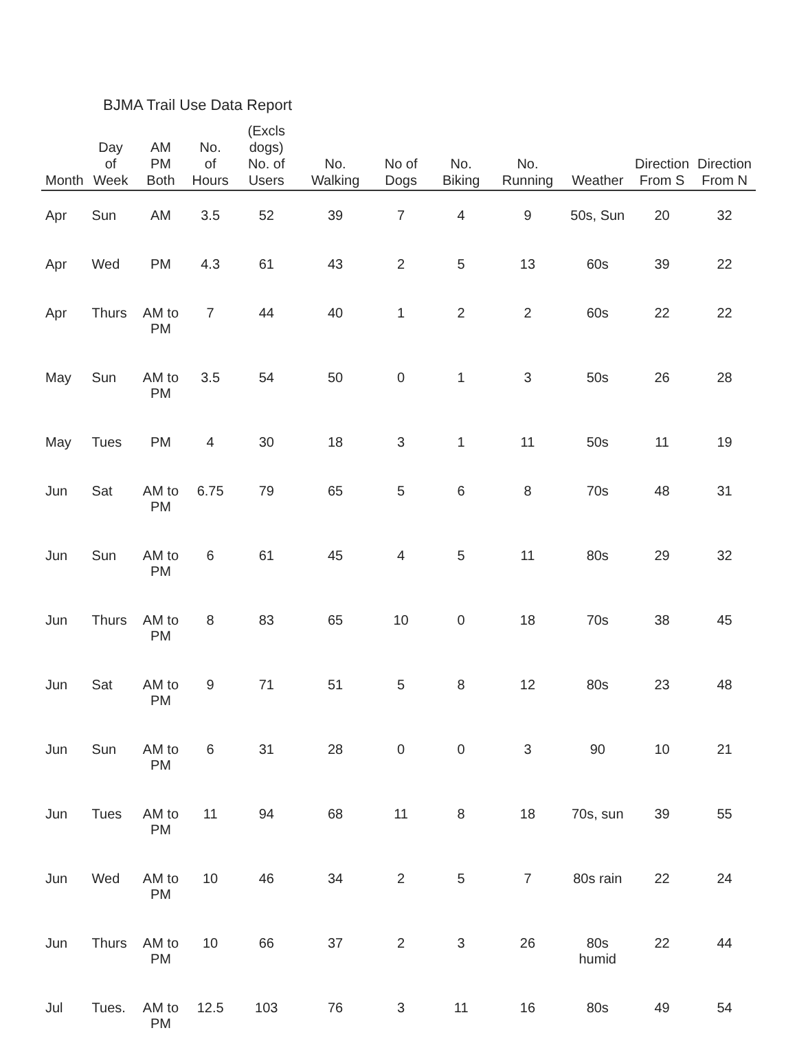BJMA Trail Use Data Report
| Month | Day of Week | AM PM Both | No. of Hours | (Excls dogs) No. of Users | No. Walking | No of Dogs | No. Biking | No. Running | Weather | Direction From S | Direction From N |
| --- | --- | --- | --- | --- | --- | --- | --- | --- | --- | --- | --- |
| Apr | Sun | AM | 3.5 | 52 | 39 | 7 | 4 | 9 | 50s, Sun | 20 | 32 |
| Apr | Wed | PM | 4.3 | 61 | 43 | 2 | 5 | 13 | 60s | 39 | 22 |
| Apr | Thurs | AM to PM | 7 | 44 | 40 | 1 | 2 | 2 | 60s | 22 | 22 |
| May | Sun | AM to PM | 3.5 | 54 | 50 | 0 | 1 | 3 | 50s | 26 | 28 |
| May | Tues | PM | 4 | 30 | 18 | 3 | 1 | 11 | 50s | 11 | 19 |
| Jun | Sat | AM to PM | 6.75 | 79 | 65 | 5 | 6 | 8 | 70s | 48 | 31 |
| Jun | Sun | AM to PM | 6 | 61 | 45 | 4 | 5 | 11 | 80s | 29 | 32 |
| Jun | Thurs | AM to PM | 8 | 83 | 65 | 10 | 0 | 18 | 70s | 38 | 45 |
| Jun | Sat | AM to PM | 9 | 71 | 51 | 5 | 8 | 12 | 80s | 23 | 48 |
| Jun | Sun | AM to PM | 6 | 31 | 28 | 0 | 0 | 3 | 90 | 10 | 21 |
| Jun | Tues | AM to PM | 11 | 94 | 68 | 11 | 8 | 18 | 70s, sun | 39 | 55 |
| Jun | Wed | AM to PM | 10 | 46 | 34 | 2 | 5 | 7 | 80s rain | 22 | 24 |
| Jun | Thurs | AM to PM | 10 | 66 | 37 | 2 | 3 | 26 | 80s humid | 22 | 44 |
| Jul | Tues. | AM to PM | 12.5 | 103 | 76 | 3 | 11 | 16 | 80s | 49 | 54 |